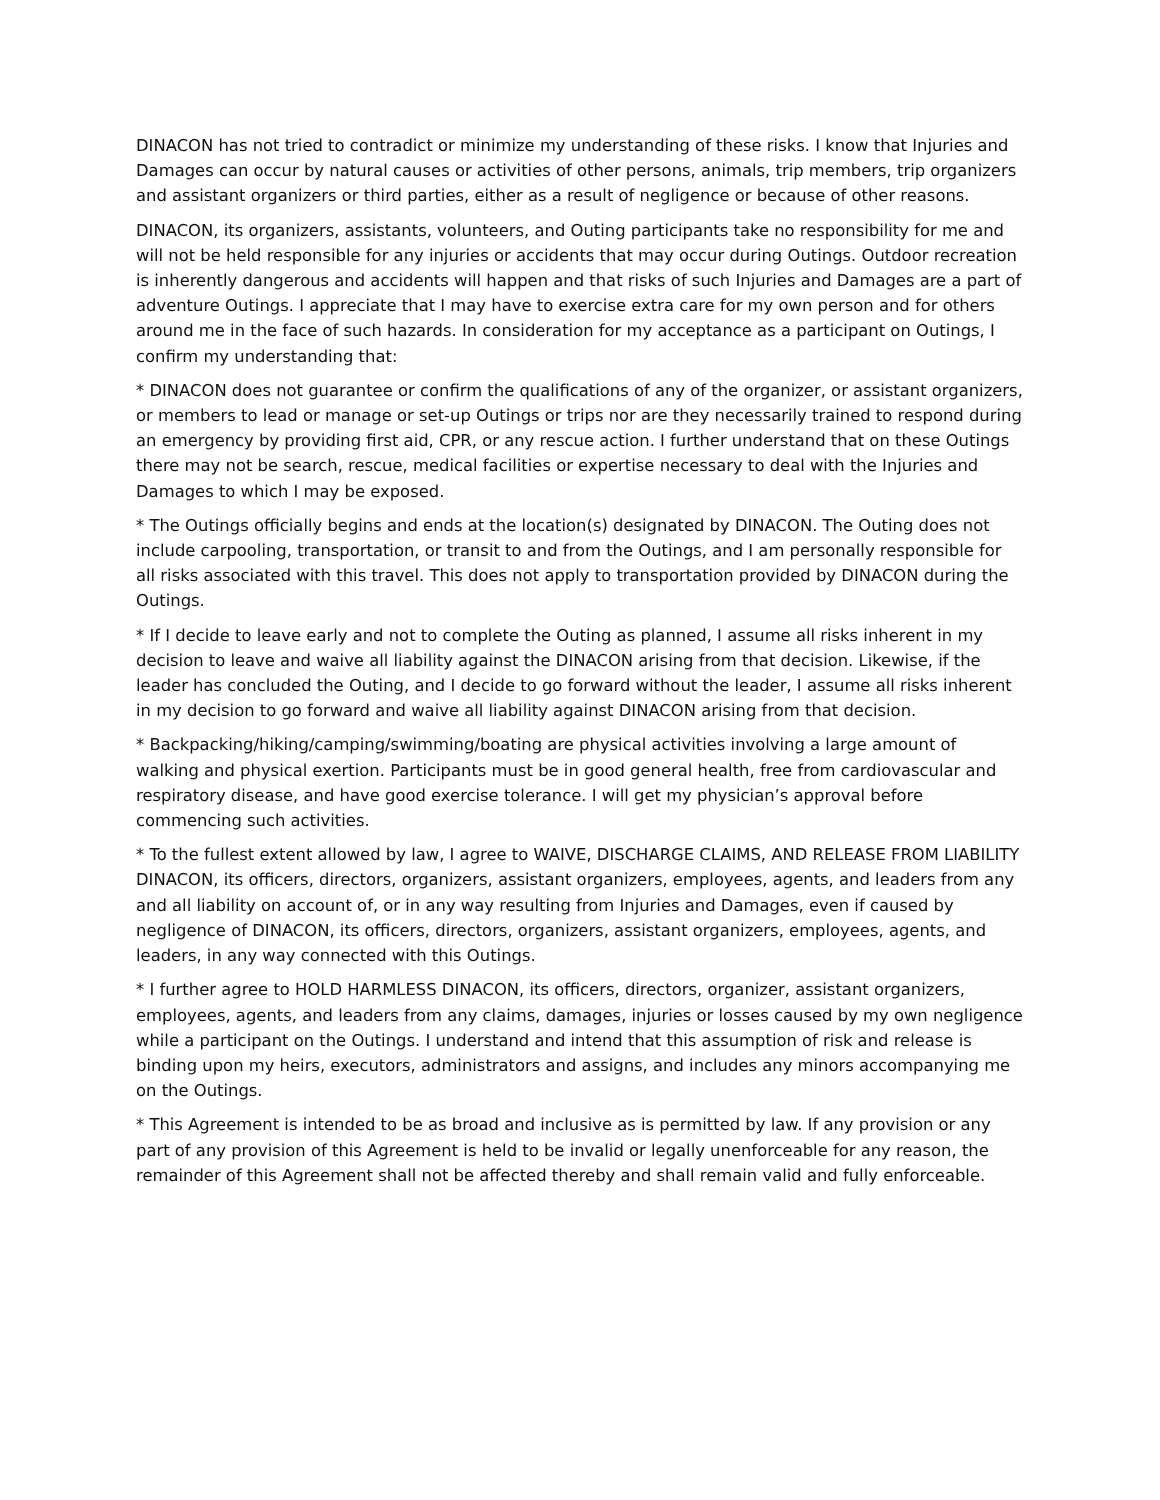DINACON has not tried to contradict or minimize my understanding of these risks. I know that Injuries and Damages can occur by natural causes or activities of other persons, animals, trip members, trip organizers and assistant organizers or third parties, either as a result of negligence or because of other reasons.
DINACON, its organizers, assistants, volunteers, and Outing participants take no responsibility for me and will not be held responsible for any injuries or accidents that may occur during Outings. Outdoor recreation is inherently dangerous and accidents will happen and that risks of such Injuries and Damages are a part of adventure Outings. I appreciate that I may have to exercise extra care for my own person and for others around me in the face of such hazards. In consideration for my acceptance as a participant on Outings, I confirm my understanding that:
* DINACON does not guarantee or confirm the qualifications of any of the organizer, or assistant organizers, or members to lead or manage or set-up Outings or trips nor are they necessarily trained to respond during an emergency by providing first aid, CPR, or any rescue action. I further understand that on these Outings there may not be search, rescue, medical facilities or expertise necessary to deal with the Injuries and Damages to which I may be exposed.
* The Outings officially begins and ends at the location(s) designated by DINACON. The Outing does not include carpooling, transportation, or transit to and from the Outings, and I am personally responsible for all risks associated with this travel. This does not apply to transportation provided by DINACON during the Outings.
* If I decide to leave early and not to complete the Outing as planned, I assume all risks inherent in my decision to leave and waive all liability against the DINACON arising from that decision. Likewise, if the leader has concluded the Outing, and I decide to go forward without the leader, I assume all risks inherent in my decision to go forward and waive all liability against DINACON arising from that decision.
* Backpacking/hiking/camping/swimming/boating are physical activities involving a large amount of walking and physical exertion. Participants must be in good general health, free from cardiovascular and respiratory disease, and have good exercise tolerance. I will get my physician’s approval before commencing such activities.
* To the fullest extent allowed by law, I agree to WAIVE, DISCHARGE CLAIMS, AND RELEASE FROM LIABILITY DINACON, its officers, directors, organizers, assistant organizers, employees, agents, and leaders from any and all liability on account of, or in any way resulting from Injuries and Damages, even if caused by negligence of DINACON, its officers, directors, organizers, assistant organizers, employees, agents, and leaders, in any way connected with this Outings.
* I further agree to HOLD HARMLESS DINACON, its officers, directors, organizer, assistant organizers, employees, agents, and leaders from any claims, damages, injuries or losses caused by my own negligence while a participant on the Outings. I understand and intend that this assumption of risk and release is binding upon my heirs, executors, administrators and assigns, and includes any minors accompanying me on the Outings.
* This Agreement is intended to be as broad and inclusive as is permitted by law. If any provision or any part of any provision of this Agreement is held to be invalid or legally unenforceable for any reason, the remainder of this Agreement shall not be affected thereby and shall remain valid and fully enforceable.